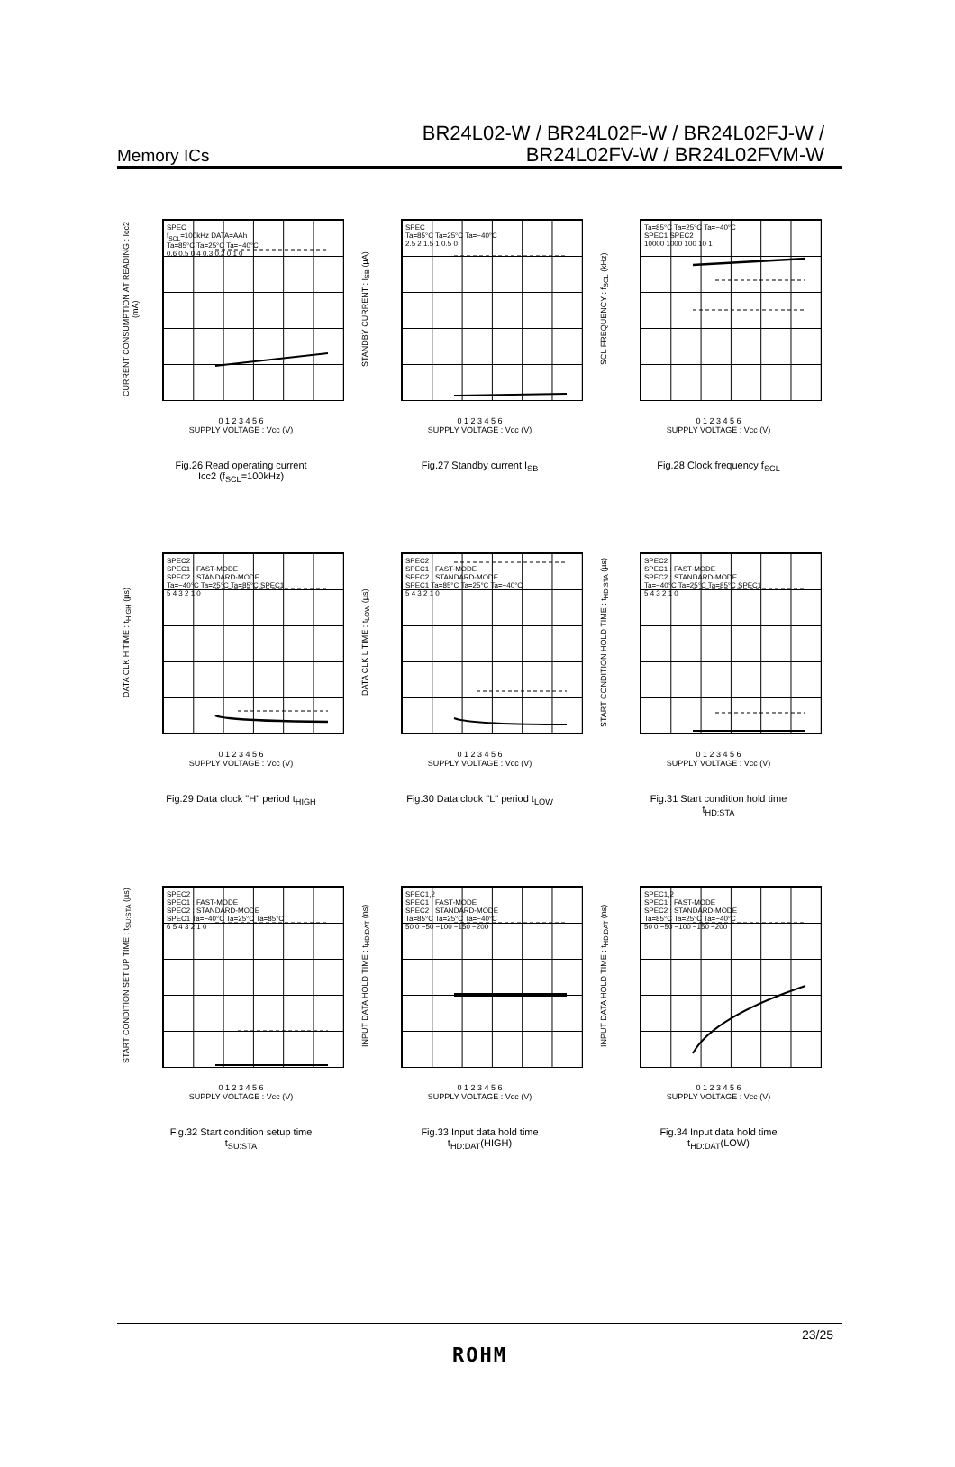Memory ICs
BR24L02-W / BR24L02F-W / BR24L02FJ-W /
BR24L02FV-W / BR24L02FVM-W
CURRENT CONSUMPTION AT READING : Icc2 (mA)
SPEC
f<sub>SCL</sub>=100kHz DATA=AAh
Ta=85°C Ta=25°C Ta=−40°C
0.6 0.5 0.4 0.3 0.2 0.1 0
0 1 2 3 4 5 6
SUPPLY VOLTAGE : Vcc (V)
Fig.26 Read operating current
Icc2 (f<sub>SCL</sub>=100kHz)
STANDBY CURRENT : I<sub>SB</sub> (µA)
SPEC
Ta=85°C Ta=25°C Ta=−40°C
2.5 2 1.5 1 0.5 0
0 1 2 3 4 5 6
SUPPLY VOLTAGE : Vcc (V)
Fig.27 Standby current I<sub>SB</sub>
SCL FREQUENCY : f<sub>SCL</sub> (kHz)
Ta=85°C Ta=25°C Ta=−40°C
SPEC1 SPEC2
10000 1000 100 10 1
0 1 2 3 4 5 6
SUPPLY VOLTAGE : Vcc (V)
Fig.28 Clock frequency f<sub>SCL</sub>
DATA CLK H TIME : t<sub>HIGH</sub> (µs)
SPEC2
SPEC1 : FAST-MODE
SPEC2 : STANDARD-MODE
Ta=−40°C Ta=25°C Ta=85°C SPEC1
5 4 3 2 1 0
0 1 2 3 4 5 6
SUPPLY VOLTAGE : Vcc (V)
Fig.29 Data clock "H" period t<sub>HIGH</sub>
DATA CLK L TIME : t<sub>LOW</sub> (µs)
SPEC2
SPEC1 : FAST-MODE
SPEC2 : STANDARD-MODE
SPEC1 Ta=85°C Ta=25°C Ta=−40°C
5 4 3 2 1 0
0 1 2 3 4 5 6
SUPPLY VOLTAGE : Vcc (V)
Fig.30 Data clock "L" period t<sub>LOW</sub>
START CONDITION HOLD TIME : t<sub>HD:STA</sub> (µs)
SPEC2
SPEC1 : FAST-MODE
SPEC2 : STANDARD-MODE
Ta=−40°C Ta=25°C Ta=85°C SPEC1
5 4 3 2 1 0
0 1 2 3 4 5 6
SUPPLY VOLTAGE : Vcc (V)
Fig.31 Start condition hold time
t<sub>HD:STA</sub>
START CONDITION SET UP TIME : t<sub>SU:STA</sub> (µs)
SPEC2
SPEC1 : FAST-MODE
SPEC2 : STANDARD-MODE
SPEC1 Ta=−40°C Ta=25°C Ta=85°C
6 5 4 3 2 1 0
0 1 2 3 4 5 6
SUPPLY VOLTAGE : Vcc (V)
Fig.32 Start condition setup time
t<sub>SU:STA</sub>
INPUT DATA HOLD TIME : t<sub>HD:DAT</sub> (ns)
SPEC1,2
SPEC1 : FAST-MODE
SPEC2 : STANDARD-MODE
Ta=85°C Ta=25°C Ta=−40°C
50 0 −50 −100 −150 −200
0 1 2 3 4 5 6
SUPPLY VOLTAGE : Vcc (V)
Fig.33 Input data hold time
t<sub>HD:DAT</sub>(HIGH)
INPUT DATA HOLD TIME : t<sub>HD:DAT</sub> (ns)
SPEC1,2
SPEC1 : FAST-MODE
SPEC2 : STANDARD-MODE
Ta=85°C Ta=25°C Ta=−40°C
50 0 −50 −100 −150 −200
0 1 2 3 4 5 6
SUPPLY VOLTAGE : Vcc (V)
Fig.34 Input data hold time
t<sub>HD:DAT</sub>(LOW)
23/25
ROHM